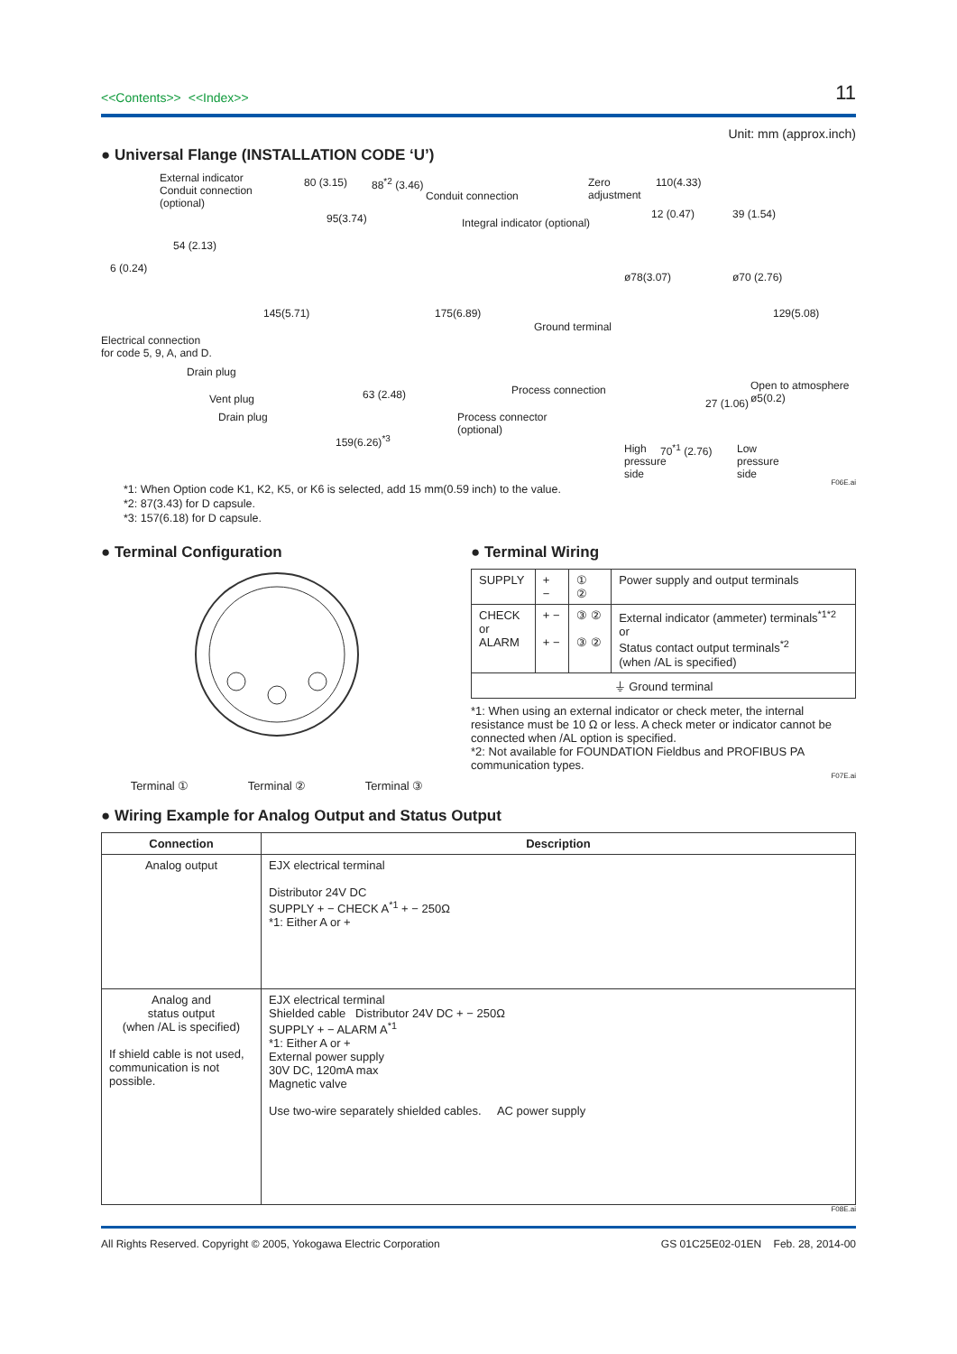<<Contents>> <<Index>>
11
Unit: mm (approx.inch)
● Universal Flange (INSTALLATION CODE ‘U’)
External indicator
Conduit connection
(optional)
80 (3.15) 88<sup>*2</sup> (3.46)
Conduit connection
95(3.74) Integral indicator (optional)
54 (2.13)
6 (0.24)
145(5.71) 175(6.89)
Electrical connection
for code 5, 9, A, and D.
Drain plug
Vent plug
Drain plug
63 (2.48)
159(6.26)<sup>*3</sup>
Process connector
(optional)
Zero
adjustment
110(4.33)
12 (0.47) 39 (1.54)
ø78(3.07) ø70 (2.76)
129(5.08)
Ground terminal
Process connection Open to atmosphere ø5(0.2)
27 (1.06)
High
pressure
side
70<sup>*1</sup> (2.76) Low
pressure
side
F06E.ai
*1: When Option code K1, K2, K5, or K6 is selected, add 15 mm(0.59 inch) to the value.
*2: 87(3.43) for D capsule.
*3: 157(6.18) for D capsule.
● Terminal Configuration
Terminal ① Terminal ② Terminal ③
● Terminal Wiring
| SUPPLY | + − | ① ② | Power supply and output terminals |
| CHECK or ALARM | + − + − | ③ ② ③ ② | External indicator (ammeter) terminals<sup>*1*2</sup> or Status contact output terminals<sup>*2</sup> (when /AL is specified) |
| ⏚ Ground terminal | | | |
*1: When using an external indicator or check meter, the internal resistance must be 10 Ω or less. A check meter or indicator cannot be connected when /AL option is specified.
*2: Not available for FOUNDATION Fieldbus and PROFIBUS PA communication types.
F07E.ai
● Wiring Example for Analog Output and Status Output
| Connection | Description |
| --- | --- |
| Analog output | EJX electrical terminal Distributor 24V DC SUPPLY + − CHECK A<sup>*1</sup> + − 250Ω *1: Either A or + |
| Analog and status output (when /AL is specified) If shield cable is not used, communication is not possible. | EJX electrical terminal Shielded cable Distributor 24V DC + − 250Ω SUPPLY + − ALARM A<sup>*1</sup> *1: Either A or + External power supply 30V DC, 120mA max Magnetic valve Use two-wire separately shielded cables. AC power supply |
F08E.ai
All Rights Reserved. Copyright © 2005, Yokogawa Electric Corporation GS 01C25E02-01EN Feb. 28, 2014-00